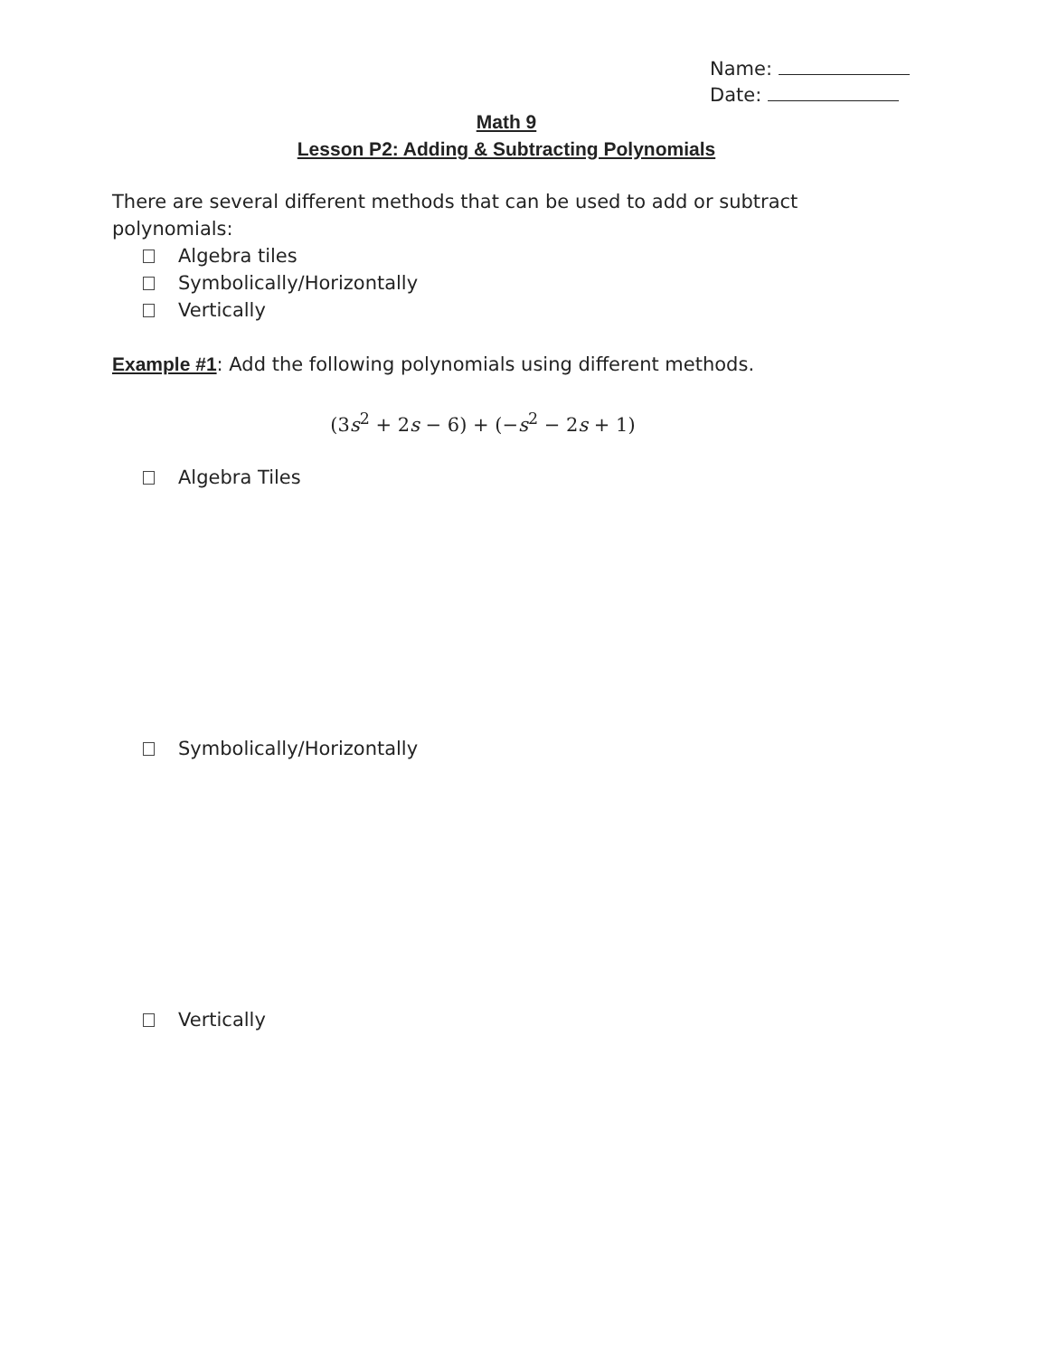Name:
Date:
Math 9
Lesson P2: Adding & Subtracting Polynomials
There are several different methods that can be used to add or subtract polynomials:
Algebra tiles
Symbolically/Horizontally
Vertically
Example #1: Add the following polynomials using different methods.
(3s<sup>2</sup> + 2s − 6) + (−s<sup>2</sup> − 2s + 1)
Algebra Tiles
Symbolically/Horizontally
Vertically